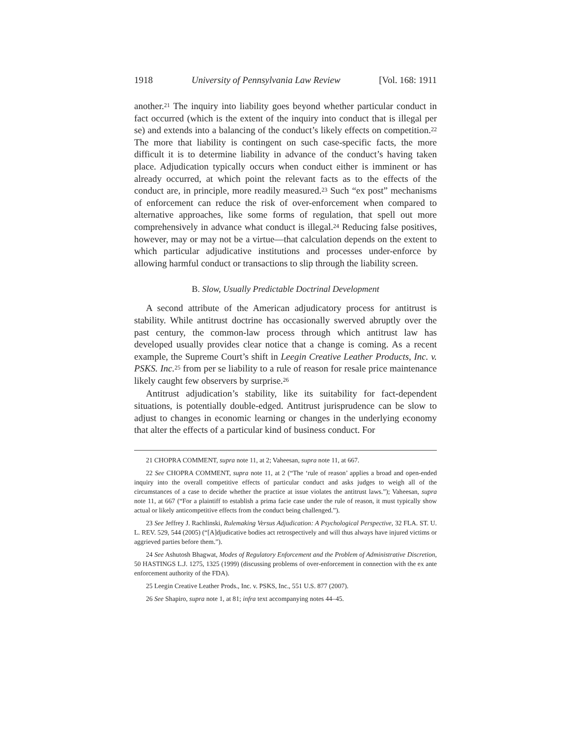1918 University of Pennsylvania Law Review [Vol. 168: 1911
another.<sup>21</sup> The inquiry into liability goes beyond whether particular conduct in fact occurred (which is the extent of the inquiry into conduct that is illegal per se) and extends into a balancing of the conduct’s likely effects on competition.<sup>22</sup> The more that liability is contingent on such case-specific facts, the more difficult it is to determine liability in advance of the conduct’s having taken place. Adjudication typically occurs when conduct either is imminent or has already occurred, at which point the relevant facts as to the effects of the conduct are, in principle, more readily measured.<sup>23</sup> Such “ex post” mechanisms of enforcement can reduce the risk of over-enforcement when compared to alternative approaches, like some forms of regulation, that spell out more comprehensively in advance what conduct is illegal.<sup>24</sup> Reducing false positives, however, may or may not be a virtue—that calculation depends on the extent to which particular adjudicative institutions and processes under-enforce by allowing harmful conduct or transactions to slip through the liability screen.
B. Slow, Usually Predictable Doctrinal Development
A second attribute of the American adjudicatory process for antitrust is stability. While antitrust doctrine has occasionally swerved abruptly over the past century, the common-law process through which antitrust law has developed usually provides clear notice that a change is coming. As a recent example, the Supreme Court’s shift in Leegin Creative Leather Products, Inc. v. PSKS. Inc.<sup>25</sup> from per se liability to a rule of reason for resale price maintenance likely caught few observers by surprise.<sup>26</sup>
Antitrust adjudication’s stability, like its suitability for fact-dependent situations, is potentially double-edged. Antitrust jurisprudence can be slow to adjust to changes in economic learning or changes in the underlying economy that alter the effects of a particular kind of business conduct. For
21 CHOPRA COMMENT, supra note 11, at 2; Vaheesan, supra note 11, at 667.
22 See CHOPRA COMMENT, supra note 11, at 2 (“The ‘rule of reason’ applies a broad and open-ended inquiry into the overall competitive effects of particular conduct and asks judges to weigh all of the circumstances of a case to decide whether the practice at issue violates the antitrust laws.”); Vaheesan, supra note 11, at 667 (“For a plaintiff to establish a prima facie case under the rule of reason, it must typically show actual or likely anticompetitive effects from the conduct being challenged.”).
23 See Jeffrey J. Rachlinski, Rulemaking Versus Adjudication: A Psychological Perspective, 32 FLA. ST. U. L. REV. 529, 544 (2005) (“[A]djudicative bodies act retrospectively and will thus always have injured victims or aggrieved parties before them.”).
24 See Ashutosh Bhagwat, Modes of Regulatory Enforcement and the Problem of Administrative Discretion, 50 HASTINGS L.J. 1275, 1325 (1999) (discussing problems of over-enforcement in connection with the ex ante enforcement authority of the FDA).
25 Leegin Creative Leather Prods., Inc. v. PSKS, Inc., 551 U.S. 877 (2007).
26 See Shapiro, supra note 1, at 81; infra text accompanying notes 44–45.